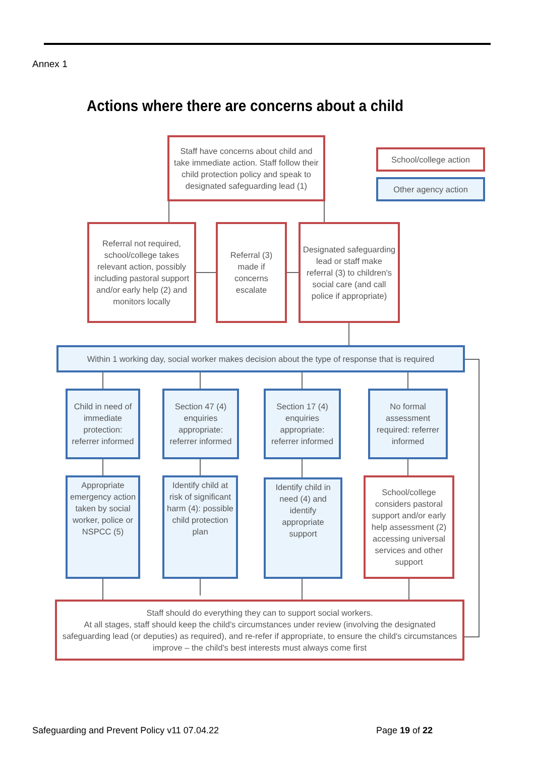Annex 1
Actions where there are concerns about a child
Staff have concerns about child and take immediate action. Staff follow their child protection policy and speak to designated safeguarding lead (1)
School/college action
Other agency action
Referral not required, school/college takes relevant action, possibly including pastoral support and/or early help (2) and monitors locally
Referral (3) made if concerns escalate
Designated safeguarding lead or staff make referral (3) to children's social care (and call police if appropriate)
Within 1 working day, social worker makes decision about the type of response that is required
Child in need of immediate protection: referrer informed
Section 47 (4) enquiries appropriate: referrer informed
Section 17 (4) enquiries appropriate: referrer informed
No formal assessment required: referrer informed
Appropriate emergency action taken by social worker, police or NSPCC (5)
Identify child at risk of significant harm (4): possible child protection plan
Identify child in need (4) and identify appropriate support
School/college considers pastoral support and/or early help assessment (2) accessing universal services and other support
Staff should do everything they can to support social workers.
At all stages, staff should keep the child's circumstances under review (involving the designated safeguarding lead (or deputies) as required), and re-refer if appropriate, to ensure the child's circumstances improve – the child's best interests must always come first
Safeguarding and Prevent Policy v11 07.04.22
Page 19 of 22